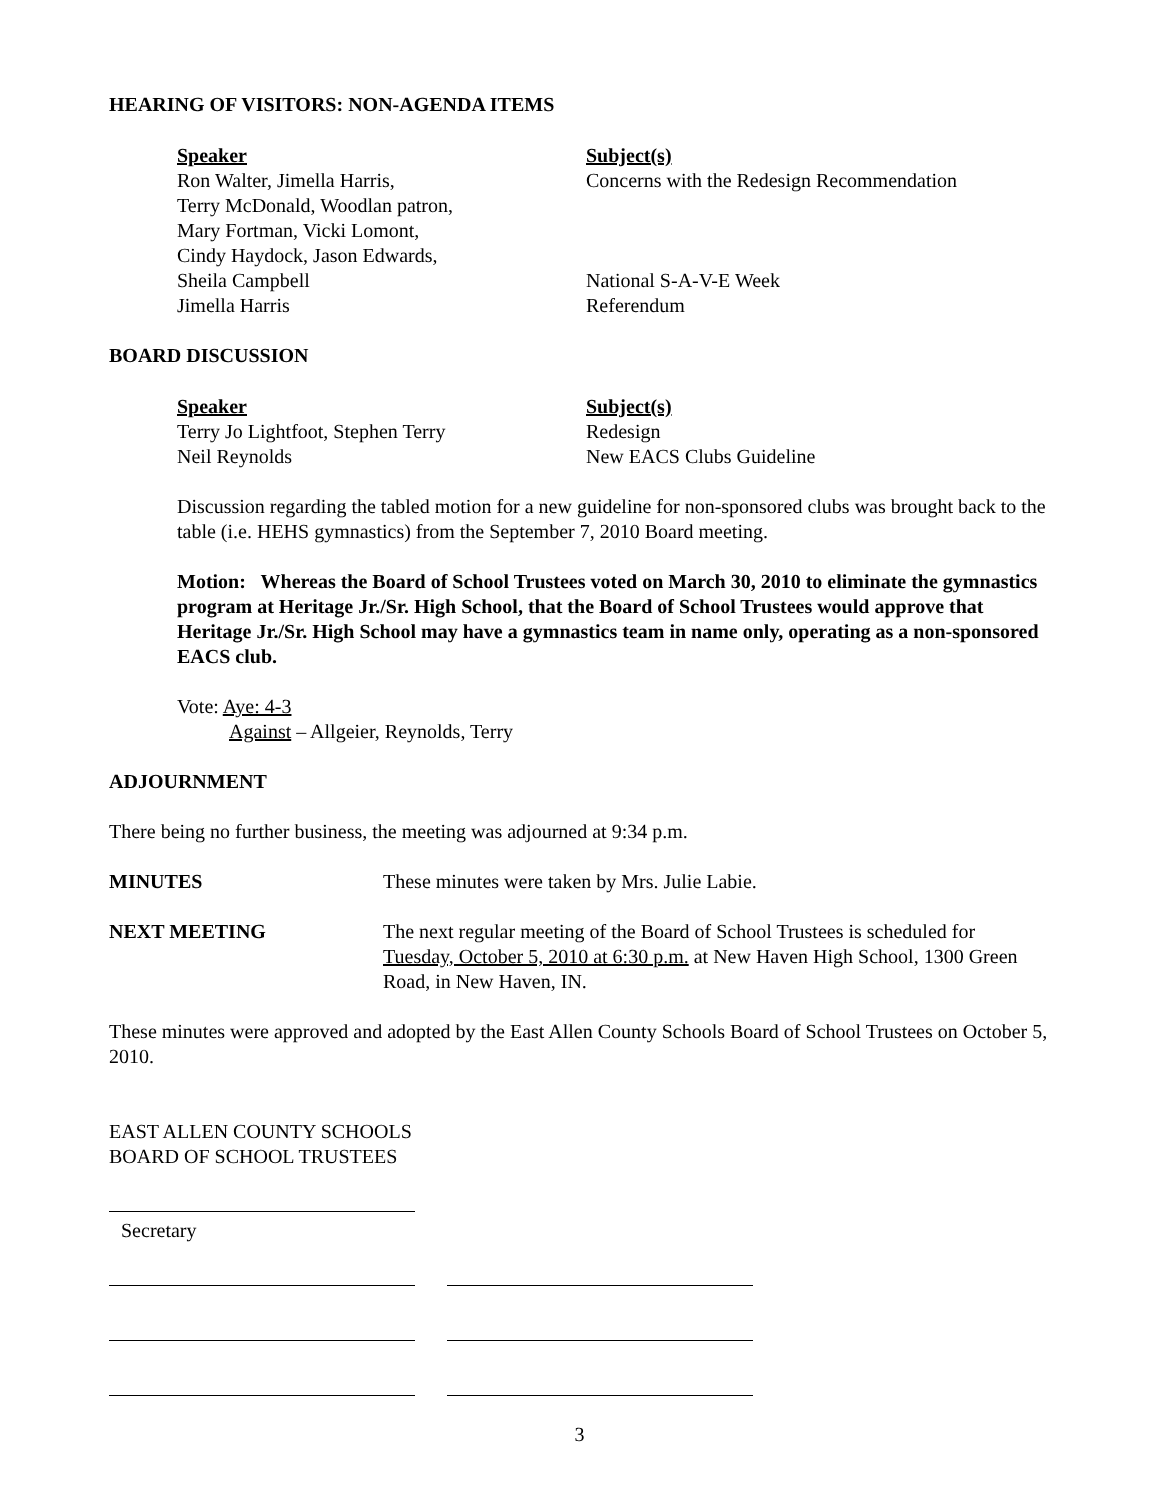HEARING OF VISITORS: NON-AGENDA ITEMS
Speaker
Ron Walter, Jimella Harris,
Terry McDonald, Woodlan patron,
Mary Fortman, Vicki Lomont,
Cindy Haydock, Jason Edwards,
Sheila Campbell
Jimella Harris
Subject(s)
Concerns with the Redesign Recommendation
National S-A-V-E Week
Referendum
BOARD DISCUSSION
Speaker
Terry Jo Lightfoot, Stephen Terry
Neil Reynolds
Subject(s)
Redesign
New EACS Clubs Guideline
Discussion regarding the tabled motion for a new guideline for non-sponsored clubs was brought back to the table (i.e. HEHS gymnastics) from the September 7, 2010 Board meeting.
Motion: Whereas the Board of School Trustees voted on March 30, 2010 to eliminate the gymnastics program at Heritage Jr./Sr. High School, that the Board of School Trustees would approve that Heritage Jr./Sr. High School may have a gymnastics team in name only, operating as a non-sponsored EACS club.
Vote: Aye: 4-3
Against – Allgeier, Reynolds, Terry
ADJOURNMENT
There being no further business, the meeting was adjourned at 9:34 p.m.
MINUTES
These minutes were taken by Mrs. Julie Labie.
NEXT MEETING
The next regular meeting of the Board of School Trustees is scheduled for Tuesday, October 5, 2010 at 6:30 p.m. at New Haven High School, 1300 Green Road, in New Haven, IN.
These minutes were approved and adopted by the East Allen County Schools Board of School Trustees on October 5, 2010.
EAST ALLEN COUNTY SCHOOLS
BOARD OF SCHOOL TRUSTEES
Secretary
3